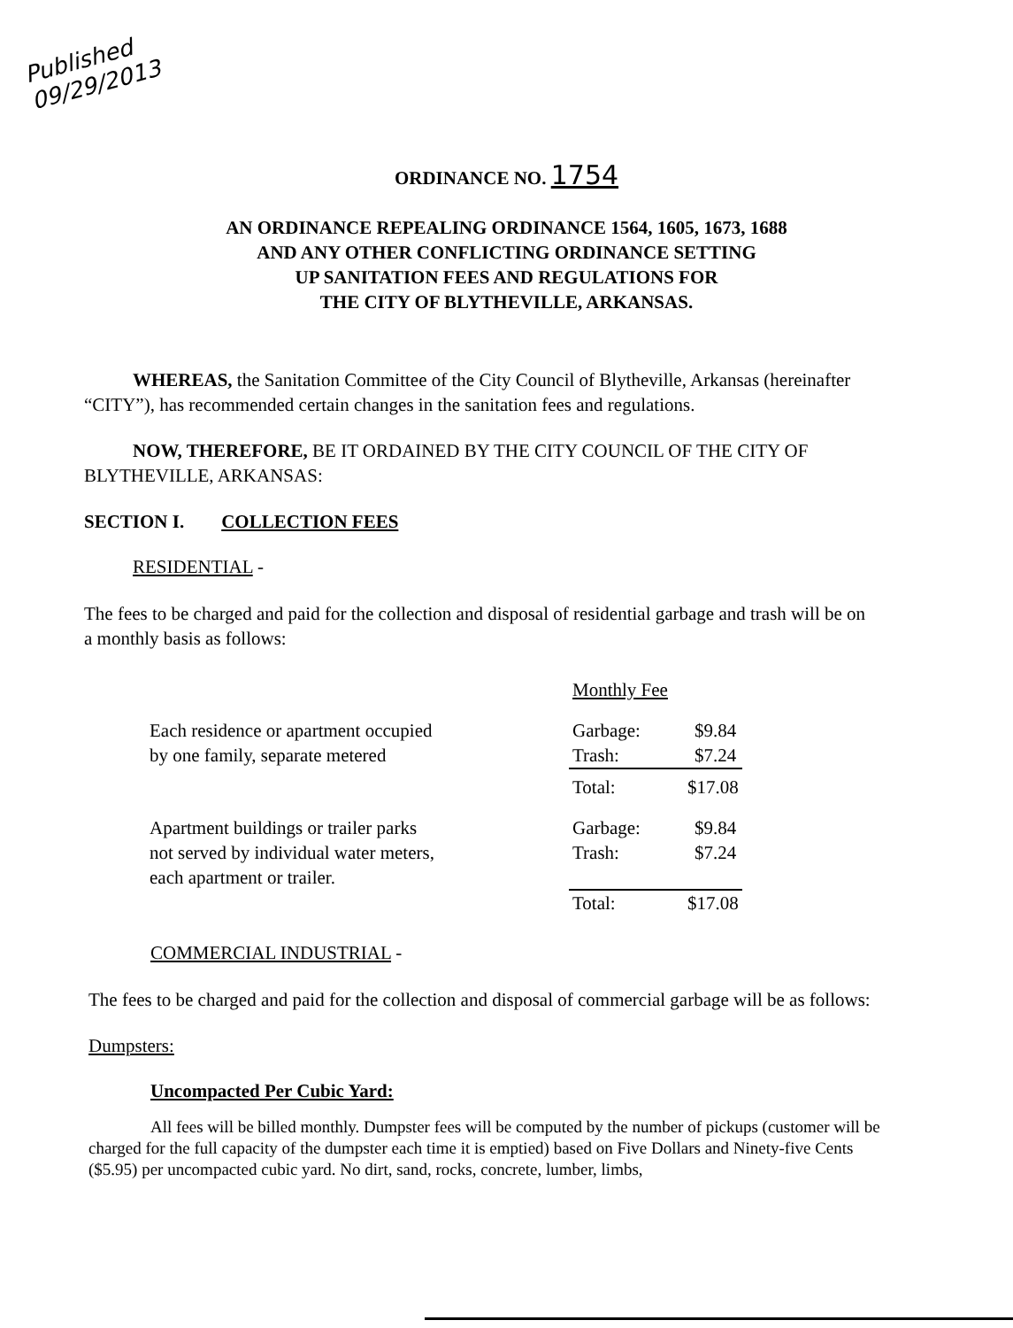Published
09/29/2013
ORDINANCE NO. 1754
AN ORDINANCE REPEALING ORDINANCE 1564, 1605, 1673, 1688
AND ANY OTHER CONFLICTING ORDINANCE SETTING
UP SANITATION FEES AND REGULATIONS FOR
THE CITY OF BLYTHEVILLE, ARKANSAS.
WHEREAS, the Sanitation Committee of the City Council of Blytheville, Arkansas (hereinafter “CITY”), has recommended certain changes in the sanitation fees and regulations.
NOW, THEREFORE, BE IT ORDAINED BY THE CITY COUNCIL OF THE CITY OF BLYTHEVILLE, ARKANSAS:
SECTION I. COLLECTION FEES
RESIDENTIAL -
The fees to be charged and paid for the collection and disposal of residential garbage and trash will be on a monthly basis as follows:
| | Monthly Fee | |
| Each residence or apartment occupied by one family, separate metered | Garbage: Trash: | $9.84 $7.24 |
| | Total: $17.08 | |
| Apartment buildings or trailer parks not served by individual water meters, each apartment or trailer. | Garbage: Trash: | $9.84 $7.24 |
| | Total: $17.08 | |
COMMERCIAL INDUSTRIAL -
The fees to be charged and paid for the collection and disposal of commercial garbage will be as follows:
Dumpsters:
Uncompacted Per Cubic Yard:
All fees will be billed monthly. Dumpster fees will be computed by the number of pickups (customer will be charged for the full capacity of the dumpster each time it is emptied) based on Five Dollars and Ninety-five Cents ($5.95) per uncompacted cubic yard. No dirt, sand, rocks, concrete, lumber, limbs,